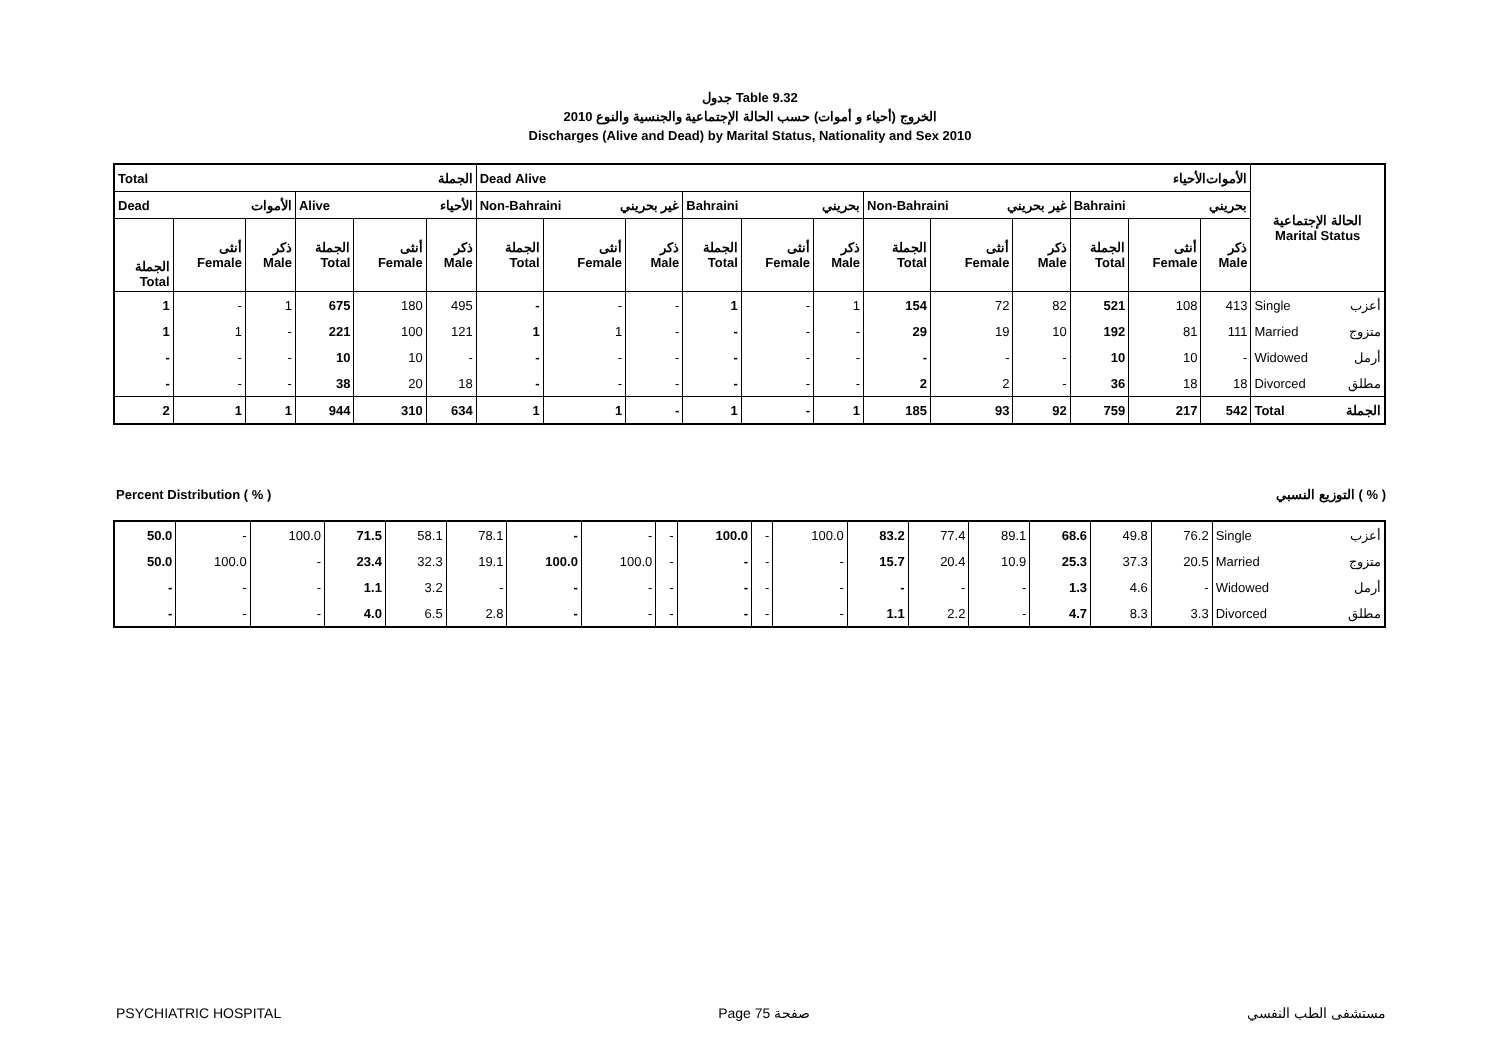جدول Table 9.32
الخروج (أحياء و أموات) حسب الحالة الإجتماعية والجنسية والنوع 2010
Discharges (Alive and Dead) by Marital Status, Nationality and Sex 2010
| Total الجملة | | | | | | Dead الأموات Alive الأحياء | | | | | | | | | | | | الحالة الإجتماعية Marital Status |
| Dead الأموات | | | Alive الأحياء | | | Non-Bahraini غير بحريني | | | Bahraini بحريني | | | Non-Bahraini غير بحريني | | | Bahraini بحريني | | | |
| الجملة Total | أنثى Female | ذكر Male | الجملة Total | أنثى Female | ذكر Male | الجملة Total | أنثى Female | ذكر Male | الجملة Total | أنثى Female | ذكر Male | الجملة Total | أنثى Female | ذكر Male | الجملة Total | أنثى Female | ذكر Male | |
| 1 | - | 1 | 675 | 180 | 495 | - | - | - | 1 | - | 1 | 154 | 72 | 82 | 521 | 108 | 413 | Single أعزب |
| 1 | 1 | - | 221 | 100 | 121 | 1 | 1 | - | - | - | - | 29 | 19 | 10 | 192 | 81 | 111 | Married متزوج |
| - | - | - | 10 | 10 | - | - | - | - | - | - | - | - | - | - | 10 | 10 | - | Widowed أرمل |
| - | - | - | 38 | 20 | 18 | - | - | - | - | - | - | 2 | 2 | - | 36 | 18 | 18 | Divorced مطلق |
| 2 | 1 | 1 | 944 | 310 | 634 | 1 | 1 | - | 1 | - | 1 | 185 | 93 | 92 | 759 | 217 | 542 | Total الجملة |
Percent Distribution ( % ) التوزيع النسبي ( % )
| 50.0 | - | 100.0 | 71.5 | 58.1 | 78.1 | - | - | - | 100.0 | - | 100.0 | 83.2 | 77.4 | 89.1 | 68.6 | 49.8 | 76.2 | Single أعزب |
| 50.0 | 100.0 | - | 23.4 | 32.3 | 19.1 | 100.0 | 100.0 | - | - | - | - | 15.7 | 20.4 | 10.9 | 25.3 | 37.3 | 20.5 | Married متزوج |
| - | - | - | 1.1 | 3.2 | - | - | - | - | - | - | - | - | - | - | 1.3 | 4.6 | - | Widowed أرمل |
| - | - | - | 4.0 | 6.5 | 2.8 | - | - | - | - | - | - | 1.1 | 2.2 | - | 4.7 | 8.3 | 3.3 | Divorced مطلق |
PSYCHIATRIC HOSPITAL Page 75 صفحة مستشفى الطب النفسي